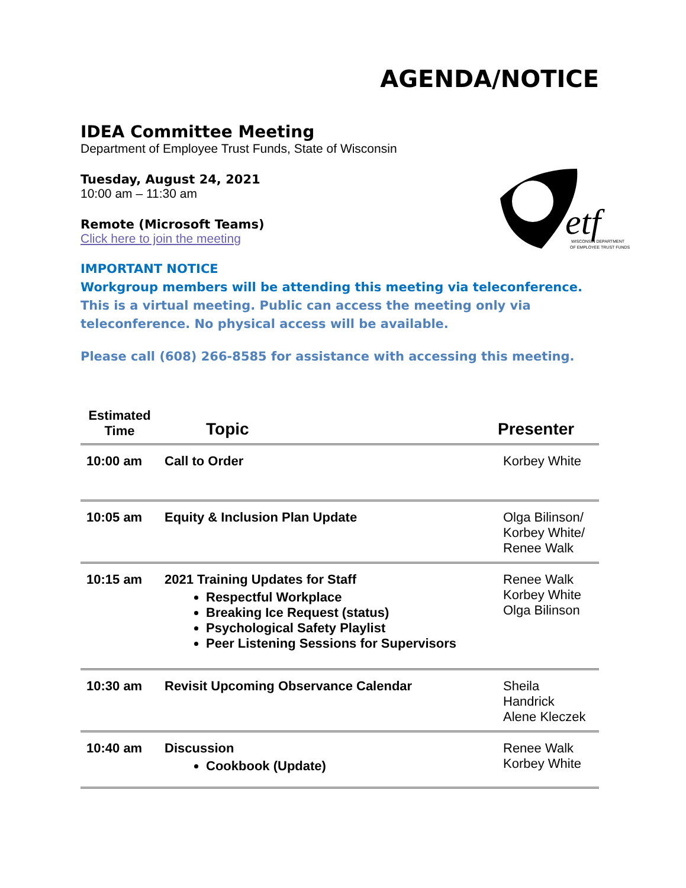etf
WISCONSIN DEPARTMENT
OF EMPLOYEE TRUST FUNDS
AGENDA/NOTICE
IDEA Committee Meeting
Department of Employee Trust Funds, State of Wisconsin
Tuesday, August 24, 2021
10:00 am – 11:30 am
Remote (Microsoft Teams)
Click here to join the meeting
IMPORTANT NOTICE
Workgroup members will be attending this meeting via teleconference.
This is a virtual meeting. Public can access the meeting only via teleconference. No physical access will be available.
Please call (608) 266-8585 for assistance with accessing this meeting.
| Estimated Time | Topic | Presenter |
| --- | --- | --- |
| 10:00 am | Call to Order | Korbey White |
| 10:05 am | Equity & Inclusion Plan Update | Olga Bilinson/ Korbey White/ Renee Walk |
| 10:15 am | 2021 Training Updates for Staff Respectful Workplace Breaking Ice Request (status) Psychological Safety Playlist Peer Listening Sessions for Supervisors | Renee Walk Korbey White Olga Bilinson |
| 10:30 am | Revisit Upcoming Observance Calendar | Sheila Handrick Alene Kleczek |
| 10:40 am | Discussion Cookbook (Update) | Renee Walk Korbey White |